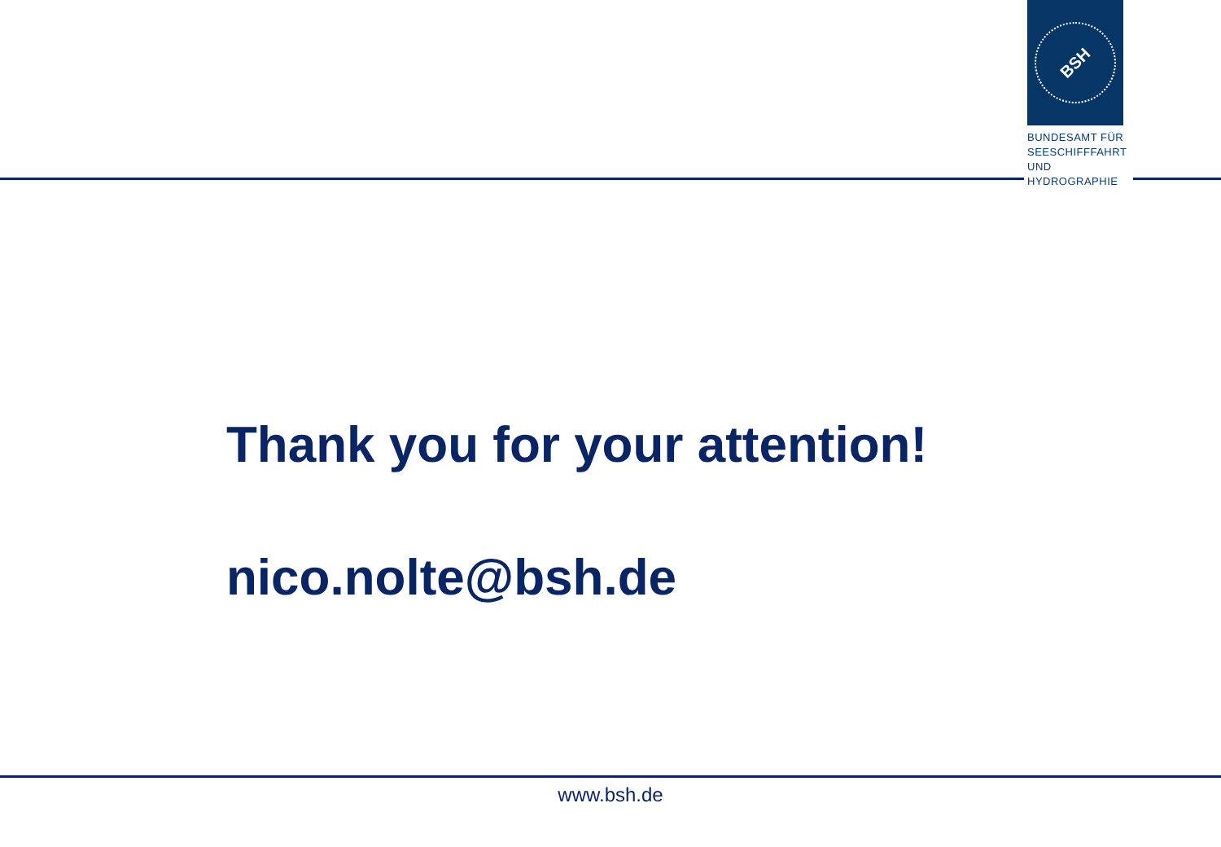BSH
BUNDESAMT FÜR
SEESCHIFFFAHRT
UND
HYDROGRAPHIE
Thank you for your attention!
nico.nolte@bsh.de
www.bsh.de